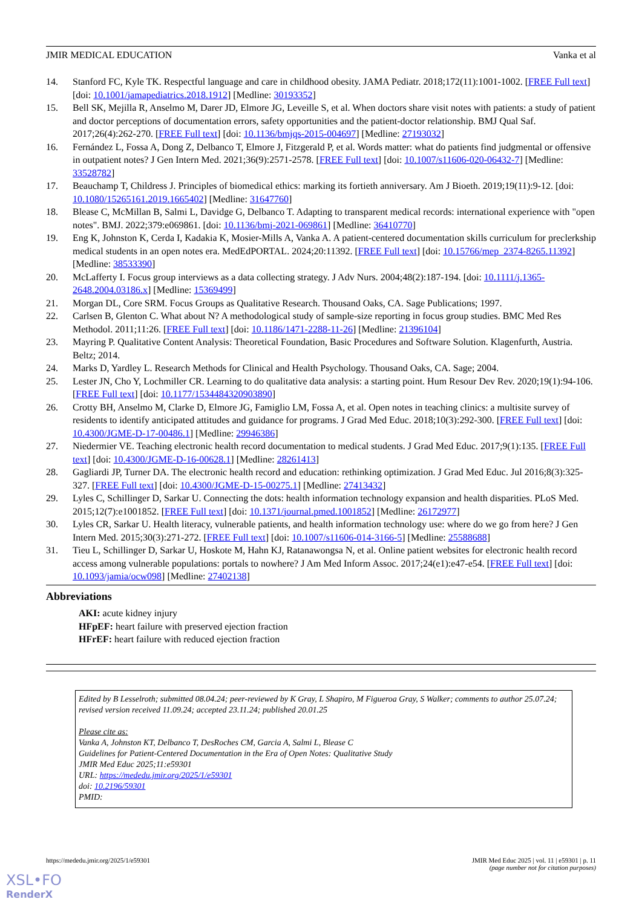JMIR MEDICAL EDUCATION Vanka et al
14. Stanford FC, Kyle TK. Respectful language and care in childhood obesity. JAMA Pediatr. 2018;172(11):1001-1002. [FREE Full text] [doi: 10.1001/jamapediatrics.2018.1912] [Medline: 30193352]
15. Bell SK, Mejilla R, Anselmo M, Darer JD, Elmore JG, Leveille S, et al. When doctors share visit notes with patients: a study of patient and doctor perceptions of documentation errors, safety opportunities and the patient-doctor relationship. BMJ Qual Saf. 2017;26(4):262-270. [FREE Full text] [doi: 10.1136/bmjqs-2015-004697] [Medline: 27193032]
16. Fernández L, Fossa A, Dong Z, Delbanco T, Elmore J, Fitzgerald P, et al. Words matter: what do patients find judgmental or offensive in outpatient notes? J Gen Intern Med. 2021;36(9):2571-2578. [FREE Full text] [doi: 10.1007/s11606-020-06432-7] [Medline: 33528782]
17. Beauchamp T, Childress J. Principles of biomedical ethics: marking its fortieth anniversary. Am J Bioeth. 2019;19(11):9-12. [doi: 10.1080/15265161.2019.1665402] [Medline: 31647760]
18. Blease C, McMillan B, Salmi L, Davidge G, Delbanco T. Adapting to transparent medical records: international experience with "open notes". BMJ. 2022;379:e069861. [doi: 10.1136/bmj-2021-069861] [Medline: 36410770]
19. Eng K, Johnston K, Cerda I, Kadakia K, Mosier-Mills A, Vanka A. A patient-centered documentation skills curriculum for preclerkship medical students in an open notes era. MedEdPORTAL. 2024;20:11392. [FREE Full text] [doi: 10.15766/mep_2374-8265.11392] [Medline: 38533390]
20. McLafferty I. Focus group interviews as a data collecting strategy. J Adv Nurs. 2004;48(2):187-194. [doi: 10.1111/j.1365-2648.2004.03186.x] [Medline: 15369499]
21. Morgan DL, Core SRM. Focus Groups as Qualitative Research. Thousand Oaks, CA. Sage Publications; 1997.
22. Carlsen B, Glenton C. What about N? A methodological study of sample-size reporting in focus group studies. BMC Med Res Methodol. 2011;11:26. [FREE Full text] [doi: 10.1186/1471-2288-11-26] [Medline: 21396104]
23. Mayring P. Qualitative Content Analysis: Theoretical Foundation, Basic Procedures and Software Solution. Klagenfurth, Austria. Beltz; 2014.
24. Marks D, Yardley L. Research Methods for Clinical and Health Psychology. Thousand Oaks, CA. Sage; 2004.
25. Lester JN, Cho Y, Lochmiller CR. Learning to do qualitative data analysis: a starting point. Hum Resour Dev Rev. 2020;19(1):94-106. [FREE Full text] [doi: 10.1177/1534484320903890]
26. Crotty BH, Anselmo M, Clarke D, Elmore JG, Famiglio LM, Fossa A, et al. Open notes in teaching clinics: a multisite survey of residents to identify anticipated attitudes and guidance for programs. J Grad Med Educ. 2018;10(3):292-300. [FREE Full text] [doi: 10.4300/JGME-D-17-00486.1] [Medline: 29946386]
27. Niedermier VE. Teaching electronic health record documentation to medical students. J Grad Med Educ. 2017;9(1):135. [FREE Full text] [doi: 10.4300/JGME-D-16-00628.1] [Medline: 28261413]
28. Gagliardi JP, Turner DA. The electronic health record and education: rethinking optimization. J Grad Med Educ. Jul 2016;8(3):325-327. [FREE Full text] [doi: 10.4300/JGME-D-15-00275.1] [Medline: 27413432]
29. Lyles C, Schillinger D, Sarkar U. Connecting the dots: health information technology expansion and health disparities. PLoS Med. 2015;12(7):e1001852. [FREE Full text] [doi: 10.1371/journal.pmed.1001852] [Medline: 26172977]
30. Lyles CR, Sarkar U. Health literacy, vulnerable patients, and health information technology use: where do we go from here? J Gen Intern Med. 2015;30(3):271-272. [FREE Full text] [doi: 10.1007/s11606-014-3166-5] [Medline: 25588688]
31. Tieu L, Schillinger D, Sarkar U, Hoskote M, Hahn KJ, Ratanawongsa N, et al. Online patient websites for electronic health record access among vulnerable populations: portals to nowhere? J Am Med Inform Assoc. 2017;24(e1):e47-e54. [FREE Full text] [doi: 10.1093/jamia/ocw098] [Medline: 27402138]
Abbreviations
AKI: acute kidney injury
HFpEF: heart failure with preserved ejection fraction
HFrEF: heart failure with reduced ejection fraction
Edited by B Lesselroth; submitted 08.04.24; peer-reviewed by K Gray, L Shapiro, M Figueroa Gray, S Walker; comments to author 25.07.24; revised version received 11.09.24; accepted 23.11.24; published 20.01.25
Please cite as:
Vanka A, Johnston KT, Delbanco T, DesRoches CM, Garcia A, Salmi L, Blease C
Guidelines for Patient-Centered Documentation in the Era of Open Notes: Qualitative Study
JMIR Med Educ 2025;11:e59301
URL: https://mededu.jmir.org/2025/1/e59301
doi: 10.2196/59301
PMID:
https://mededu.jmir.org/2025/1/e59301 JMIR Med Educ 2025 | vol. 11 | e59301 | p. 11
(page number not for citation purposes)
XSL•FO
RenderX